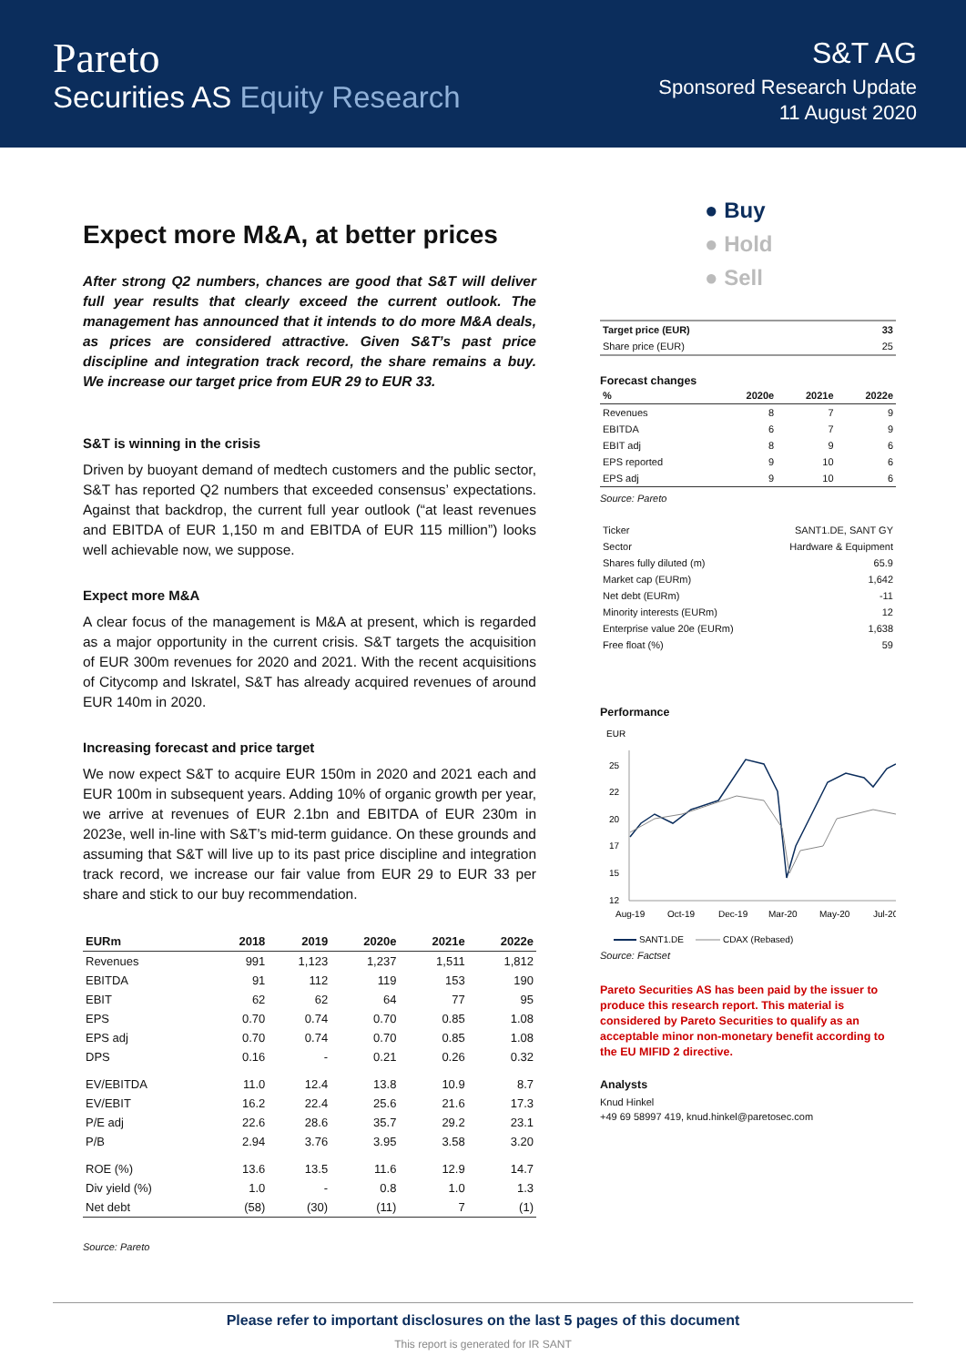Pareto
Securities AS Equity Research
S&T AG
Sponsored Research Update
11 August 2020
Expect more M&A, at better prices
After strong Q2 numbers, chances are good that S&T will deliver full year results that clearly exceed the current outlook. The management has announced that it intends to do more M&A deals, as prices are considered attractive. Given S&T’s past price discipline and integration track record, the share remains a buy. We increase our target price from EUR 29 to EUR 33.
S&T is winning in the crisis
Driven by buoyant demand of medtech customers and the public sector, S&T has reported Q2 numbers that exceeded consensus’ expectations. Against that backdrop, the current full year outlook (“at least revenues and EBITDA of EUR 1,150 m and EBITDA of EUR 115 million”) looks well achievable now, we suppose.
Expect more M&A
A clear focus of the management is M&A at present, which is regarded as a major opportunity in the current crisis. S&T targets the acquisition of EUR 300m revenues for 2020 and 2021. With the recent acquisitions of Citycomp and Iskratel, S&T has already acquired revenues of around EUR 140m in 2020.
Increasing forecast and price target
We now expect S&T to acquire EUR 150m in 2020 and 2021 each and EUR 100m in subsequent years. Adding 10% of organic growth per year, we arrive at revenues of EUR 2.1bn and EBITDA of EUR 230m in 2023e, well in-line with S&T’s mid-term guidance. On these grounds and assuming that S&T will live up to its past price discipline and integration track record, we increase our fair value from EUR 29 to EUR 33 per share and stick to our buy recommendation.
| EURm | 2018 | 2019 | 2020e | 2021e | 2022e |
| --- | --- | --- | --- | --- | --- |
| Revenues | 991 | 1,123 | 1,237 | 1,511 | 1,812 |
| EBITDA | 91 | 112 | 119 | 153 | 190 |
| EBIT | 62 | 62 | 64 | 77 | 95 |
| EPS | 0.70 | 0.74 | 0.70 | 0.85 | 1.08 |
| EPS adj | 0.70 | 0.74 | 0.70 | 0.85 | 1.08 |
| DPS | 0.16 | - | 0.21 | 0.26 | 0.32 |
| EV/EBITDA | 11.0 | 12.4 | 13.8 | 10.9 | 8.7 |
| EV/EBIT | 16.2 | 22.4 | 25.6 | 21.6 | 17.3 |
| P/E adj | 22.6 | 28.6 | 35.7 | 29.2 | 23.1 |
| P/B | 2.94 | 3.76 | 3.95 | 3.58 | 3.20 |
| ROE (%) | 13.6 | 13.5 | 11.6 | 12.9 | 14.7 |
| Div yield (%) | 1.0 | - | 0.8 | 1.0 | 1.3 |
| Net debt | (58) | (30) | (11) | 7 | (1) |
Source: Pareto
● Buy
● Hold
● Sell
| Target price (EUR) | 33 |
| --- | --- |
| Share price (EUR) | 25 |
Forecast changes
| % | 2020e | 2021e | 2022e |
| --- | --- | --- | --- |
| Revenues | 8 | 7 | 9 |
| EBITDA | 6 | 7 | 9 |
| EBIT adj | 8 | 9 | 6 |
| EPS reported | 9 | 10 | 6 |
| EPS adj | 9 | 10 | 6 |
Source: Pareto
| Ticker | SANT1.DE, SANT GY |
| Sector | Hardware & Equipment |
| Shares fully diluted (m) | 65.9 |
| Market cap (EURm) | 1,642 |
| Net debt (EURm) | -11 |
| Minority interests (EURm) | 12 |
| Enterprise value 20e (EURm) | 1,638 |
| Free float (%) | 59 |
Performance
EUR
25
22
20
17
15
12
Aug-19
Oct-19
Dec-19
Mar-20
May-20
Jul-20
SANT1.DE
CDAX (Rebased)
Source: Factset
Pareto Securities AS has been paid by the issuer to produce this research report. This material is considered by Pareto Securities to qualify as an acceptable minor non-monetary benefit according to the EU MIFID 2 directive.
Analysts
Knud Hinkel
+49 69 58997 419, knud.hinkel@paretosec.com
Please refer to important disclosures on the last 5 pages of this document
This report is generated for IR SANT